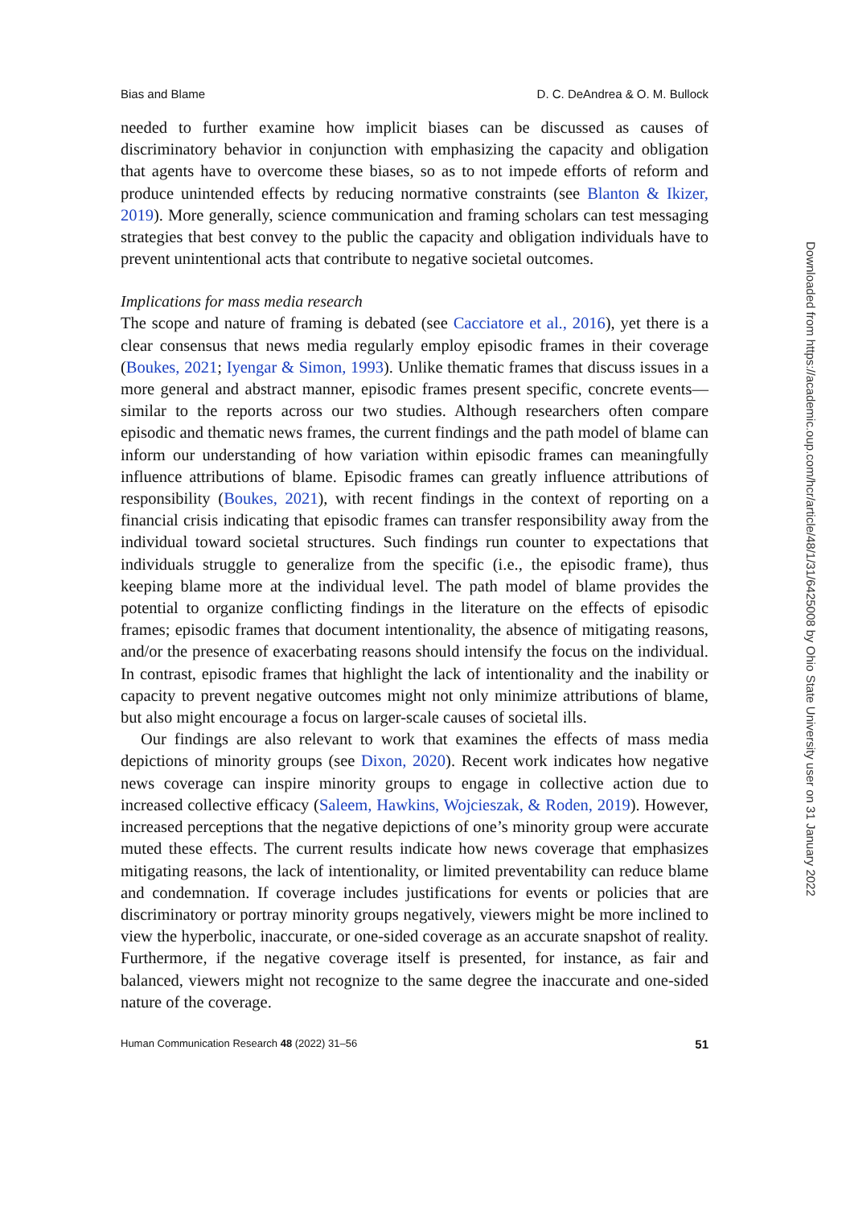Bias and Blame D. C. DeAndrea & O. M. Bullock
needed to further examine how implicit biases can be discussed as causes of discriminatory behavior in conjunction with emphasizing the capacity and obligation that agents have to overcome these biases, so as to not impede efforts of reform and produce unintended effects by reducing normative constraints (see Blanton & Ikizer, 2019). More generally, science communication and framing scholars can test messaging strategies that best convey to the public the capacity and obligation individuals have to prevent unintentional acts that contribute to negative societal outcomes.
Implications for mass media research
The scope and nature of framing is debated (see Cacciatore et al., 2016), yet there is a clear consensus that news media regularly employ episodic frames in their coverage (Boukes, 2021; Iyengar & Simon, 1993). Unlike thematic frames that discuss issues in a more general and abstract manner, episodic frames present specific, concrete events—similar to the reports across our two studies. Although researchers often compare episodic and thematic news frames, the current findings and the path model of blame can inform our understanding of how variation within episodic frames can meaningfully influence attributions of blame. Episodic frames can greatly influence attributions of responsibility (Boukes, 2021), with recent findings in the context of reporting on a financial crisis indicating that episodic frames can transfer responsibility away from the individual toward societal structures. Such findings run counter to expectations that individuals struggle to generalize from the specific (i.e., the episodic frame), thus keeping blame more at the individual level. The path model of blame provides the potential to organize conflicting findings in the literature on the effects of episodic frames; episodic frames that document intentionality, the absence of mitigating reasons, and/or the presence of exacerbating reasons should intensify the focus on the individual. In contrast, episodic frames that highlight the lack of intentionality and the inability or capacity to prevent negative outcomes might not only minimize attributions of blame, but also might encourage a focus on larger-scale causes of societal ills.
Our findings are also relevant to work that examines the effects of mass media depictions of minority groups (see Dixon, 2020). Recent work indicates how negative news coverage can inspire minority groups to engage in collective action due to increased collective efficacy (Saleem, Hawkins, Wojcieszak, & Roden, 2019). However, increased perceptions that the negative depictions of one’s minority group were accurate muted these effects. The current results indicate how news coverage that emphasizes mitigating reasons, the lack of intentionality, or limited preventability can reduce blame and condemnation. If coverage includes justifications for events or policies that are discriminatory or portray minority groups negatively, viewers might be more inclined to view the hyperbolic, inaccurate, or one-sided coverage as an accurate snapshot of reality. Furthermore, if the negative coverage itself is presented, for instance, as fair and balanced, viewers might not recognize to the same degree the inaccurate and one-sided nature of the coverage.
Human Communication Research 48 (2022) 31–56 51
Downloaded from https://academic.oup.com/hcr/article/48/1/31/6425008 by Ohio State University user on 31 January 2022